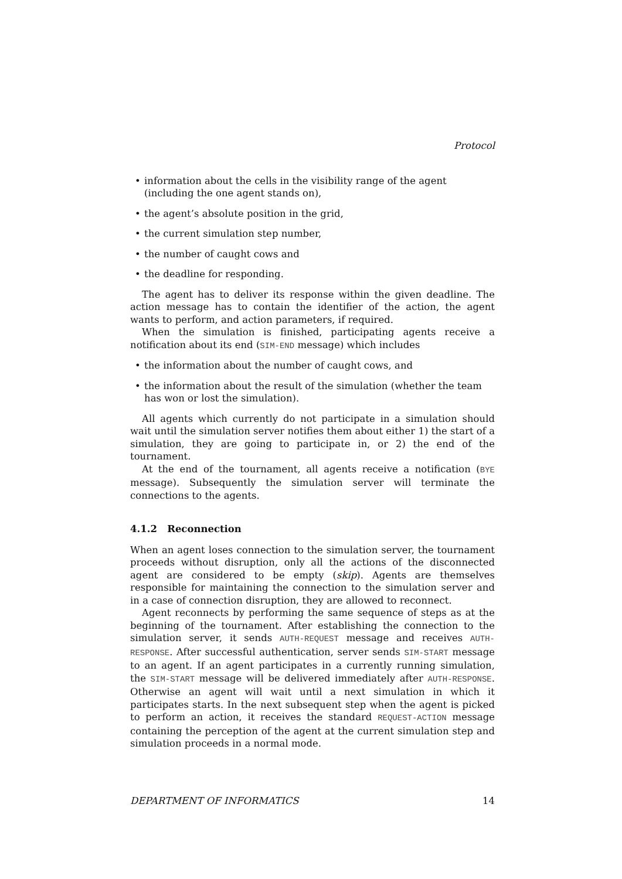Protocol
• information about the cells in the visibility range of the agent (including the one agent stands on),
• the agent’s absolute position in the grid,
• the current simulation step number,
• the number of caught cows and
• the deadline for responding.
The agent has to deliver its response within the given deadline. The action message has to contain the identifier of the action, the agent wants to perform, and action parameters, if required.
When the simulation is finished, participating agents receive a notification about its end (SIM-END message) which includes
• the information about the number of caught cows, and
• the information about the result of the simulation (whether the team has won or lost the simulation).
All agents which currently do not participate in a simulation should wait until the simulation server notifies them about either 1) the start of a simulation, they are going to participate in, or 2) the end of the tournament.
At the end of the tournament, all agents receive a notification (BYE message). Subsequently the simulation server will terminate the connections to the agents.
4.1.2 Reconnection
When an agent loses connection to the simulation server, the tournament proceeds without disruption, only all the actions of the disconnected agent are considered to be empty (skip). Agents are themselves responsible for maintaining the connection to the simulation server and in a case of connection disruption, they are allowed to reconnect.
Agent reconnects by performing the same sequence of steps as at the beginning of the tournament. After establishing the connection to the simulation server, it sends AUTH-REQUEST message and receives AUTH-RESPONSE. After successful authentication, server sends SIM-START message to an agent. If an agent participates in a currently running simulation, the SIM-START message will be delivered immediately after AUTH-RESPONSE. Otherwise an agent will wait until a next simulation in which it participates starts. In the next subsequent step when the agent is picked to perform an action, it receives the standard REQUEST-ACTION message containing the perception of the agent at the current simulation step and simulation proceeds in a normal mode.
DEPARTMENT OF INFORMATICS 14